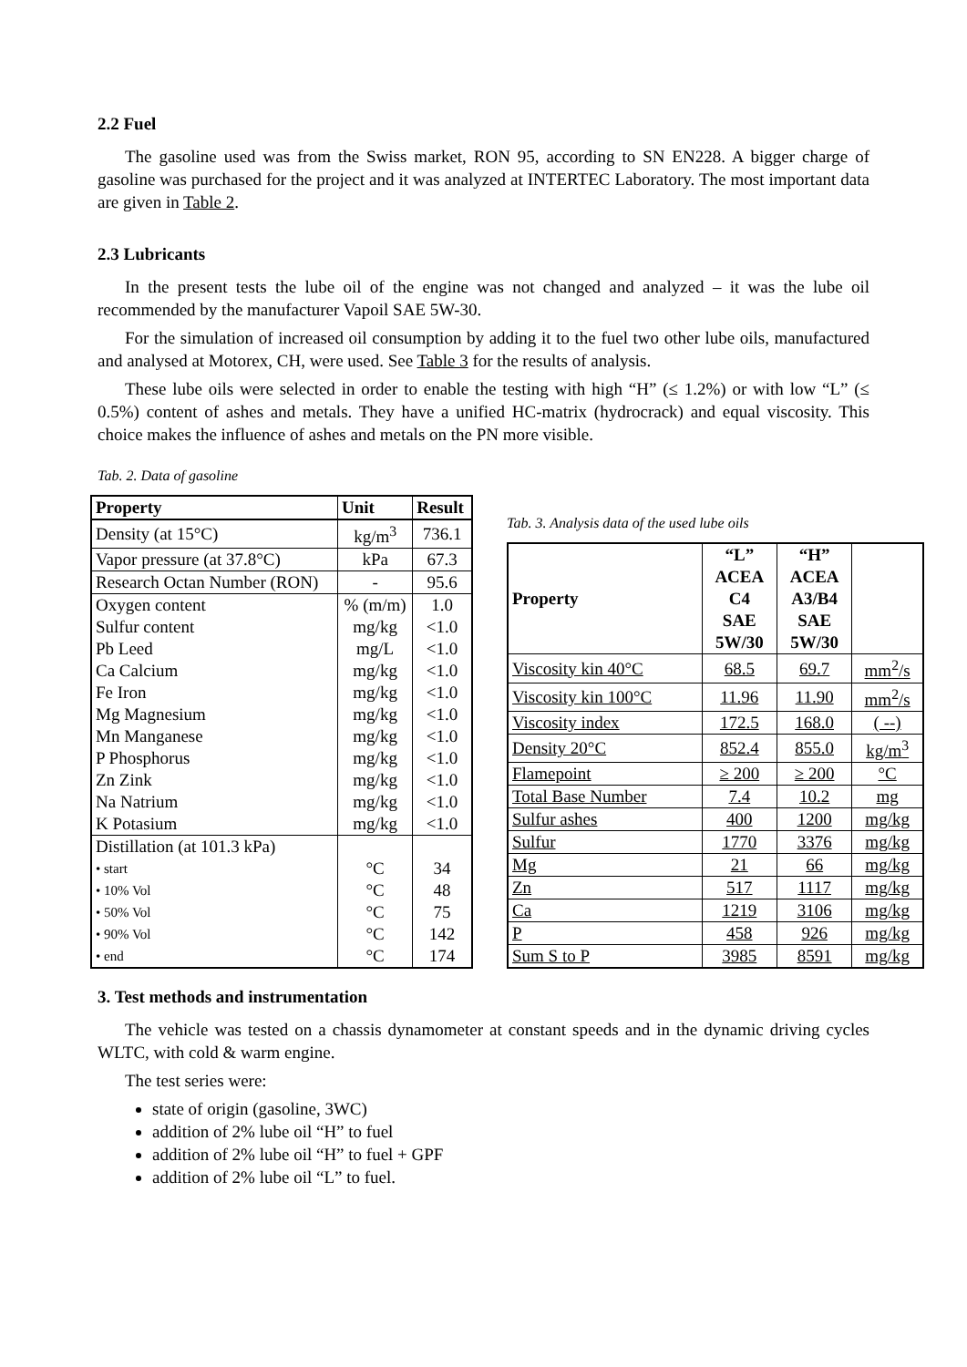2.2 Fuel
The gasoline used was from the Swiss market, RON 95, according to SN EN228. A bigger charge of gasoline was purchased for the project and it was analyzed at INTERTEC Laboratory. The most important data are given in Table 2.
2.3 Lubricants
In the present tests the lube oil of the engine was not changed and analyzed – it was the lube oil recommended by the manufacturer Vapoil SAE 5W-30.
For the simulation of increased oil consumption by adding it to the fuel two other lube oils, manufactured and analysed at Motorex, CH, were used. See Table 3 for the results of analysis.
These lube oils were selected in order to enable the testing with high “H” (≤ 1.2%) or with low “L” (≤ 0.5%) content of ashes and metals. They have a unified HC-matrix (hydrocrack) and equal viscosity. This choice makes the influence of ashes and metals on the PN more visible.
Tab. 2. Data of gasoline
| Property | Unit | Result |
| --- | --- | --- |
| Density (at 15°C) | kg/m<sup>3</sup> | 736.1 |
| Vapor pressure (at 37.8°C) | kPa | 67.3 |
| Research Octan Number (RON) | - | 95.6 |
| Oxygen content | % (m/m) | 1.0 |
| Sulfur content | mg/kg | <1.0 |
| Pb Leed | mg/L | <1.0 |
| Ca Calcium | mg/kg | <1.0 |
| Fe Iron | mg/kg | <1.0 |
| Mg Magnesium | mg/kg | <1.0 |
| Mn Manganese | mg/kg | <1.0 |
| P Phosphorus | mg/kg | <1.0 |
| Zn Zink | mg/kg | <1.0 |
| Na Natrium | mg/kg | <1.0 |
| K Potasium | mg/kg | <1.0 |
| Distillation (at 101.3 kPa) | | |
| • start | °C | 34 |
| • 10% Vol | °C | 48 |
| • 50% Vol | °C | 75 |
| • 90% Vol | °C | 142 |
| • end | °C | 174 |
Tab. 3. Analysis data of the used lube oils
| Property | “L” ACEA C4 SAE 5W/30 | “H” ACEA A3/B4 SAE 5W/30 | |
| --- | --- | --- | --- |
| Viscosity kin 40°C | 68.5 | 69.7 | mm<sup>2</sup>/s |
| Viscosity kin 100°C | 11.96 | 11.90 | mm<sup>2</sup>/s |
| Viscosity index | 172.5 | 168.0 | ( --) |
| Density 20°C | 852.4 | 855.0 | kg/m<sup>3</sup> |
| Flamepoint | ≥ 200 | ≥ 200 | °C |
| Total Base Number | 7.4 | 10.2 | mg |
| Sulfur ashes | 400 | 1200 | mg/kg |
| Sulfur | 1770 | 3376 | mg/kg |
| Mg | 21 | 66 | mg/kg |
| Zn | 517 | 1117 | mg/kg |
| Ca | 1219 | 3106 | mg/kg |
| P | 458 | 926 | mg/kg |
| Sum S to P | 3985 | 8591 | mg/kg |
3. Test methods and instrumentation
The vehicle was tested on a chassis dynamometer at constant speeds and in the dynamic driving cycles WLTC, with cold & warm engine.
The test series were:
state of origin (gasoline, 3WC)
addition of 2% lube oil “H” to fuel
addition of 2% lube oil “H” to fuel + GPF
addition of 2% lube oil “L” to fuel.